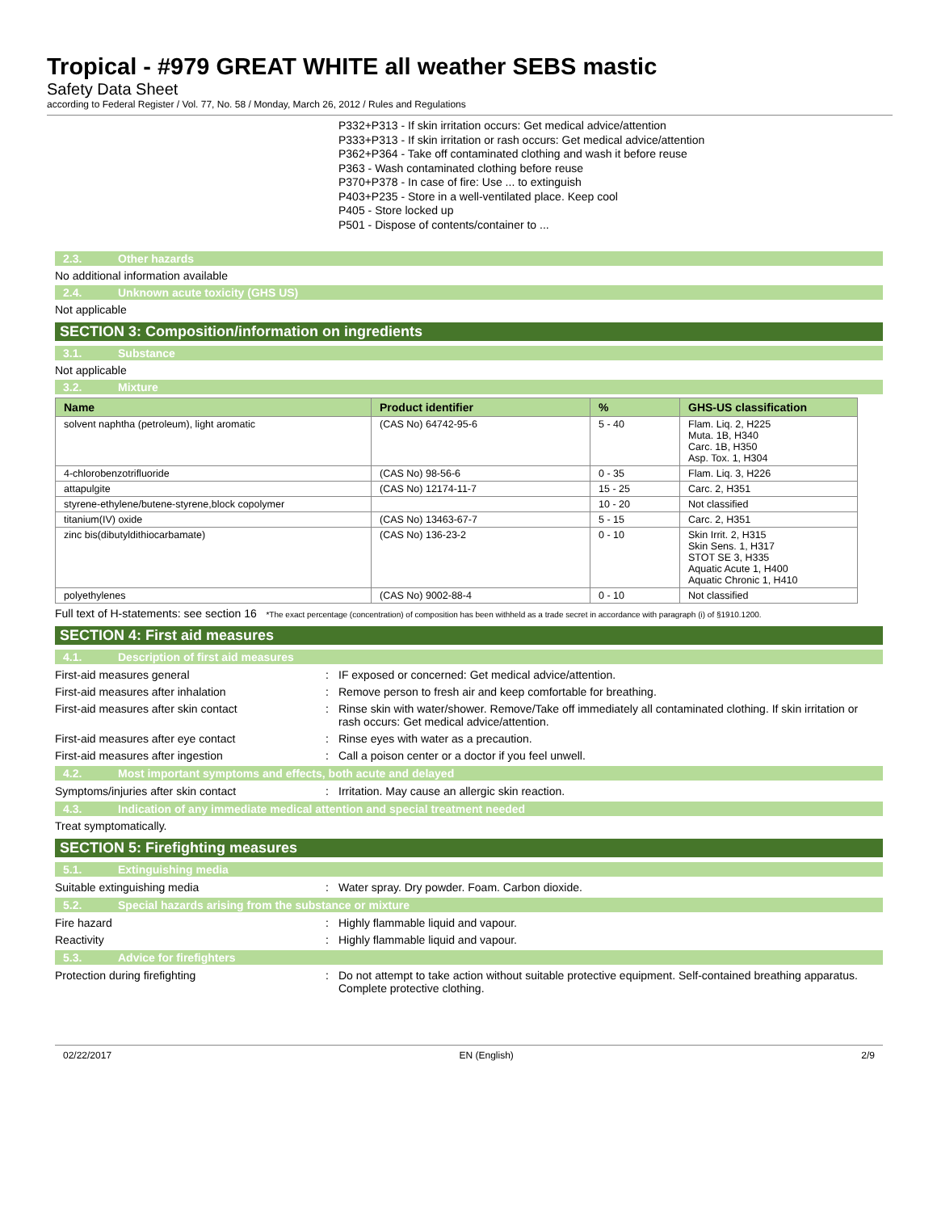Tropical - #979 GREAT WHITE all weather SEBS mastic
Safety Data Sheet
according to Federal Register / Vol. 77, No. 58 / Monday, March 26, 2012 / Rules and Regulations
P332+P313 - If skin irritation occurs: Get medical advice/attention
P333+P313 - If skin irritation or rash occurs: Get medical advice/attention
P362+P364 - Take off contaminated clothing and wash it before reuse
P363 - Wash contaminated clothing before reuse
P370+P378 - In case of fire: Use ... to extinguish
P403+P235 - Store in a well-ventilated place. Keep cool
P405 - Store locked up
P501 - Dispose of contents/container to ...
2.3. Other hazards
No additional information available
2.4. Unknown acute toxicity (GHS US)
Not applicable
SECTION 3: Composition/information on ingredients
3.1. Substance
Not applicable
3.2. Mixture
| Name | Product identifier | % | GHS-US classification |
| --- | --- | --- | --- |
| solvent naphtha (petroleum), light aromatic | (CAS No) 64742-95-6 | 5 - 40 | Flam. Liq. 2, H225 Muta. 1B, H340 Carc. 1B, H350 Asp. Tox. 1, H304 |
| 4-chlorobenzotrifluoride | (CAS No) 98-56-6 | 0 - 35 | Flam. Liq. 3, H226 |
| attapulgite | (CAS No) 12174-11-7 | 15 - 25 | Carc. 2, H351 |
| styrene-ethylene/butene-styrene,block copolymer | | 10 - 20 | Not classified |
| titanium(IV) oxide | (CAS No) 13463-67-7 | 5 - 15 | Carc. 2, H351 |
| zinc bis(dibutyldithiocarbamate) | (CAS No) 136-23-2 | 0 - 10 | Skin Irrit. 2, H315 Skin Sens. 1, H317 STOT SE 3, H335 Aquatic Acute 1, H400 Aquatic Chronic 1, H410 |
| polyethylenes | (CAS No) 9002-88-4 | 0 - 10 | Not classified |
Full text of H-statements: see section 16 *The exact percentage (concentration) of composition has been withheld as a trade secret in accordance with paragraph (i) of §1910.1200.
SECTION 4: First aid measures
4.1. Description of first aid measures
First-aid measures general : IF exposed or concerned: Get medical advice/attention.
First-aid measures after inhalation : Remove person to fresh air and keep comfortable for breathing.
First-aid measures after skin contact : Rinse skin with water/shower. Remove/Take off immediately all contaminated clothing. If skin irritation or rash occurs: Get medical advice/attention.
First-aid measures after eye contact : Rinse eyes with water as a precaution.
First-aid measures after ingestion : Call a poison center or a doctor if you feel unwell.
4.2. Most important symptoms and effects, both acute and delayed
Symptoms/injuries after skin contact : Irritation. May cause an allergic skin reaction.
4.3. Indication of any immediate medical attention and special treatment needed
Treat symptomatically.
SECTION 5: Firefighting measures
5.1. Extinguishing media
Suitable extinguishing media : Water spray. Dry powder. Foam. Carbon dioxide.
5.2. Special hazards arising from the substance or mixture
Fire hazard : Highly flammable liquid and vapour.
Reactivity : Highly flammable liquid and vapour.
5.3. Advice for firefighters
Protection during firefighting : Do not attempt to take action without suitable protective equipment. Self-contained breathing apparatus. Complete protective clothing.
02/22/2017 EN (English) 2/9